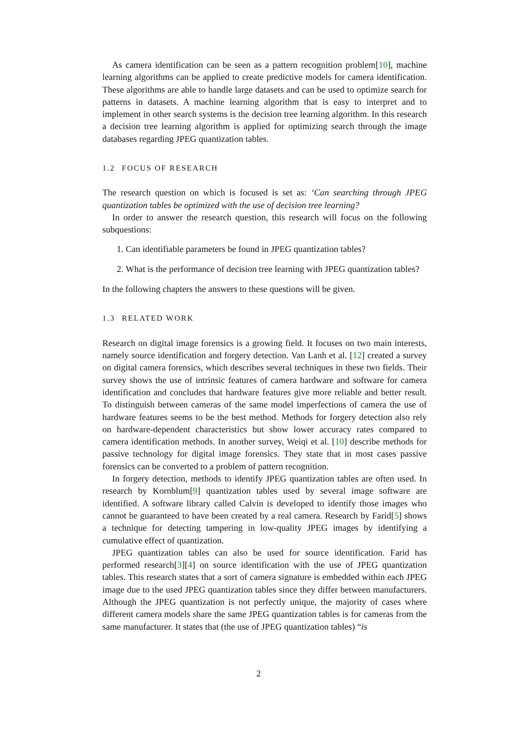As camera identification can be seen as a pattern recognition problem[10], machine learning algorithms can be applied to create predictive models for camera identification. These algorithms are able to handle large datasets and can be used to optimize search for patterns in datasets. A machine learning algorithm that is easy to interpret and to implement in other search systems is the decision tree learning algorithm. In this research a decision tree learning algorithm is applied for optimizing search through the image databases regarding JPEG quantization tables.
1.2 FOCUS OF RESEARCH
The research question on which is focused is set as: ‘Can searching through JPEG quantization tables be optimized with the use of decision tree learning?
In order to answer the research question, this research will focus on the following subquestions:
1. Can identifiable parameters be found in JPEG quantization tables?
2. What is the performance of decision tree learning with JPEG quantization tables?
In the following chapters the answers to these questions will be given.
1.3 RELATED WORK
Research on digital image forensics is a growing field. It focuses on two main interests, namely source identification and forgery detection. Van Lanh et al. [12] created a survey on digital camera forensics, which describes several techniques in these two fields. Their survey shows the use of intrinsic features of camera hardware and software for camera identification and concludes that hardware features give more reliable and better result. To distinguish between cameras of the same model imperfections of camera the use of hardware features seems to be the best method. Methods for forgery detection also rely on hardware-dependent characteristics but show lower accuracy rates compared to camera identification methods. In another survey, Weiqi et al. [10] describe methods for passive technology for digital image forensics. They state that in most cases passive forensics can be converted to a problem of pattern recognition.
In forgery detection, methods to identify JPEG quantization tables are often used. In research by Kornblum[9] quantization tables used by several image software are identified. A software library called Calvin is developed to identify those images who cannot be guaranteed to have been created by a real camera. Research by Farid[5] shows a technique for detecting tampering in low-quality JPEG images by identifying a cumulative effect of quantization.
JPEG quantization tables can also be used for source identification. Farid has performed research[3][4] on source identification with the use of JPEG quantization tables. This research states that a sort of camera signature is embedded within each JPEG image due to the used JPEG quantization tables since they differ between manufacturers. Although the JPEG quantization is not perfectly unique, the majority of cases where different camera models share the same JPEG quantization tables is for cameras from the same manufacturer. It states that (the use of JPEG quantization tables) “is
2